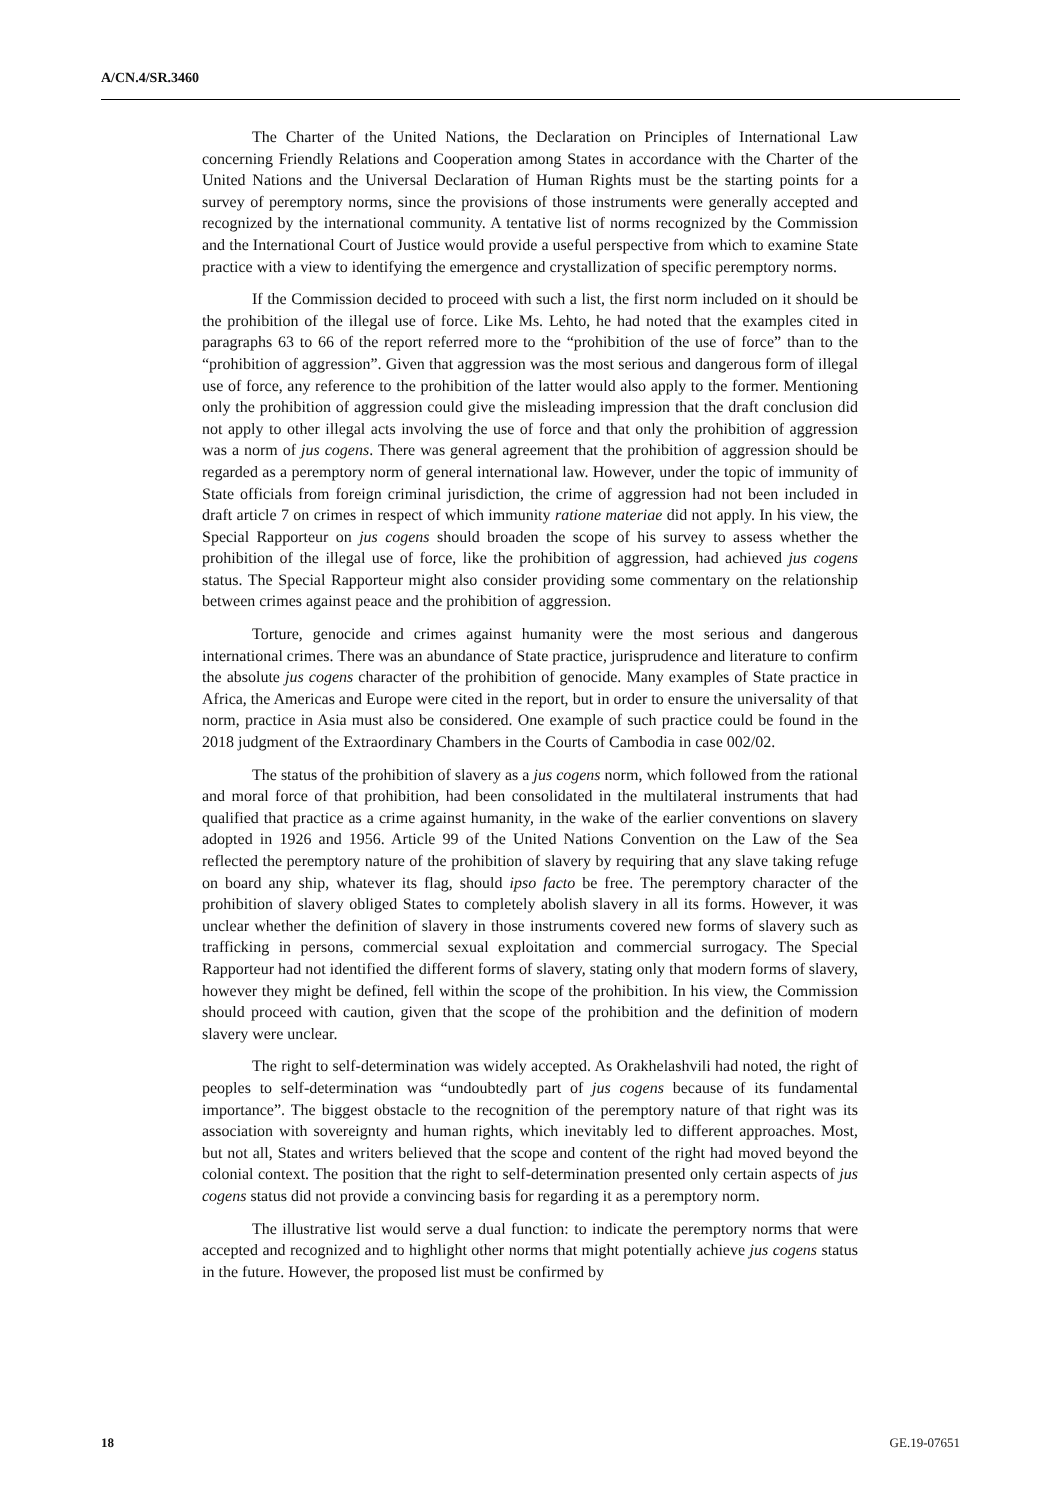A/CN.4/SR.3460
The Charter of the United Nations, the Declaration on Principles of International Law concerning Friendly Relations and Cooperation among States in accordance with the Charter of the United Nations and the Universal Declaration of Human Rights must be the starting points for a survey of peremptory norms, since the provisions of those instruments were generally accepted and recognized by the international community. A tentative list of norms recognized by the Commission and the International Court of Justice would provide a useful perspective from which to examine State practice with a view to identifying the emergence and crystallization of specific peremptory norms.
If the Commission decided to proceed with such a list, the first norm included on it should be the prohibition of the illegal use of force. Like Ms. Lehto, he had noted that the examples cited in paragraphs 63 to 66 of the report referred more to the “prohibition of the use of force” than to the “prohibition of aggression”. Given that aggression was the most serious and dangerous form of illegal use of force, any reference to the prohibition of the latter would also apply to the former. Mentioning only the prohibition of aggression could give the misleading impression that the draft conclusion did not apply to other illegal acts involving the use of force and that only the prohibition of aggression was a norm of jus cogens. There was general agreement that the prohibition of aggression should be regarded as a peremptory norm of general international law. However, under the topic of immunity of State officials from foreign criminal jurisdiction, the crime of aggression had not been included in draft article 7 on crimes in respect of which immunity ratione materiae did not apply. In his view, the Special Rapporteur on jus cogens should broaden the scope of his survey to assess whether the prohibition of the illegal use of force, like the prohibition of aggression, had achieved jus cogens status. The Special Rapporteur might also consider providing some commentary on the relationship between crimes against peace and the prohibition of aggression.
Torture, genocide and crimes against humanity were the most serious and dangerous international crimes. There was an abundance of State practice, jurisprudence and literature to confirm the absolute jus cogens character of the prohibition of genocide. Many examples of State practice in Africa, the Americas and Europe were cited in the report, but in order to ensure the universality of that norm, practice in Asia must also be considered. One example of such practice could be found in the 2018 judgment of the Extraordinary Chambers in the Courts of Cambodia in case 002/02.
The status of the prohibition of slavery as a jus cogens norm, which followed from the rational and moral force of that prohibition, had been consolidated in the multilateral instruments that had qualified that practice as a crime against humanity, in the wake of the earlier conventions on slavery adopted in 1926 and 1956. Article 99 of the United Nations Convention on the Law of the Sea reflected the peremptory nature of the prohibition of slavery by requiring that any slave taking refuge on board any ship, whatever its flag, should ipso facto be free. The peremptory character of the prohibition of slavery obliged States to completely abolish slavery in all its forms. However, it was unclear whether the definition of slavery in those instruments covered new forms of slavery such as trafficking in persons, commercial sexual exploitation and commercial surrogacy. The Special Rapporteur had not identified the different forms of slavery, stating only that modern forms of slavery, however they might be defined, fell within the scope of the prohibition. In his view, the Commission should proceed with caution, given that the scope of the prohibition and the definition of modern slavery were unclear.
The right to self-determination was widely accepted. As Orakhelashvili had noted, the right of peoples to self-determination was “undoubtedly part of jus cogens because of its fundamental importance”. The biggest obstacle to the recognition of the peremptory nature of that right was its association with sovereignty and human rights, which inevitably led to different approaches. Most, but not all, States and writers believed that the scope and content of the right had moved beyond the colonial context. The position that the right to self-determination presented only certain aspects of jus cogens status did not provide a convincing basis for regarding it as a peremptory norm.
The illustrative list would serve a dual function: to indicate the peremptory norms that were accepted and recognized and to highlight other norms that might potentially achieve jus cogens status in the future. However, the proposed list must be confirmed by
18 GE.19-07651